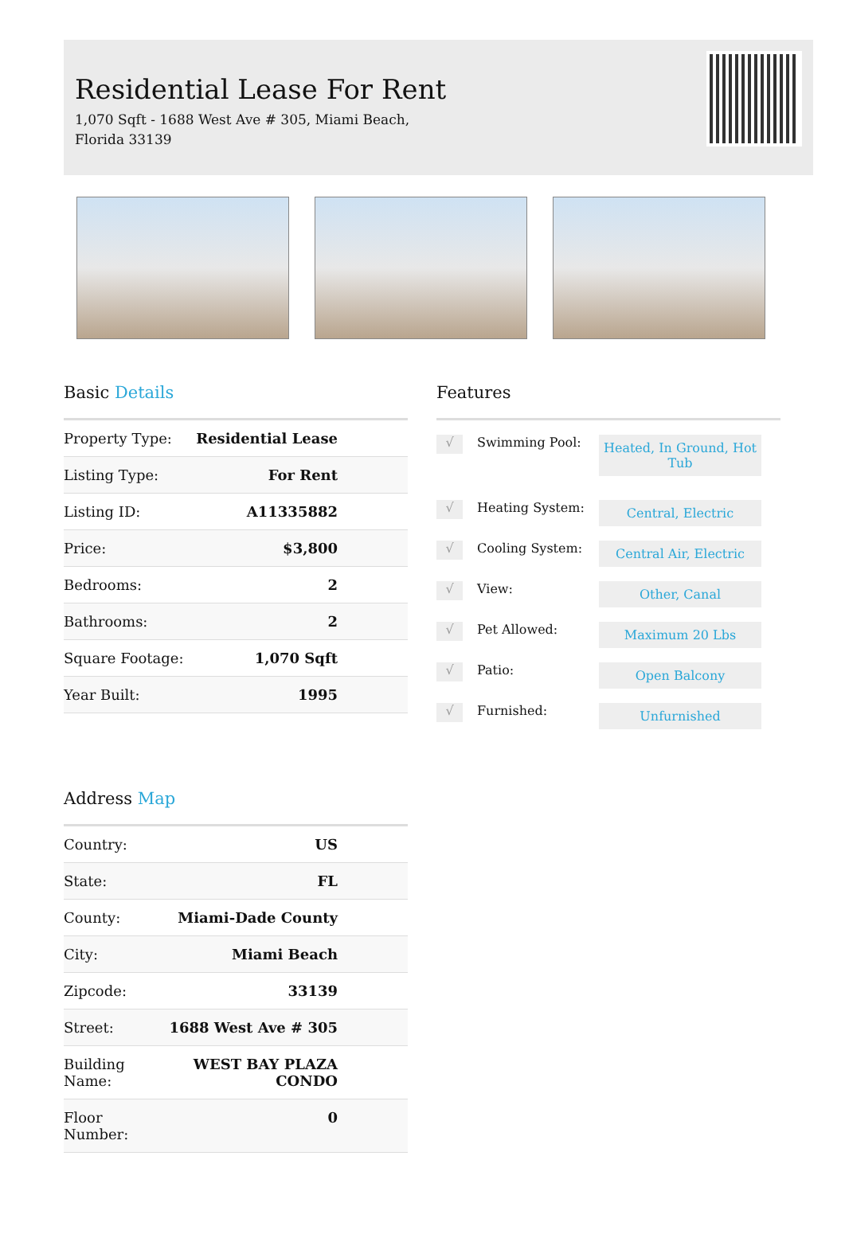Residential Lease For Rent
1,070 Sqft - 1688 West Ave # 305, Miami Beach, Florida 33139
Basic Details
| Property Type: | Residential Lease |
| Listing Type: | For Rent |
| Listing ID: | A11335882 |
| Price: | $3,800 |
| Bedrooms: | 2 |
| Bathrooms: | 2 |
| Square Footage: | 1,070 Sqft |
| Year Built: | 1995 |
Address Map
| Country: | US |
| State: | FL |
| County: | Miami-Dade County |
| City: | Miami Beach |
| Zipcode: | 33139 |
| Street: | 1688 West Ave # 305 |
| Building Name: | WEST BAY PLAZA CONDO |
| Floor Number: | 0 |
Features
√
Swimming Pool:
Heated, In Ground, Hot Tub
√
Heating System:
Central, Electric
√
Cooling System:
Central Air, Electric
√
View:
Other, Canal
√
Pet Allowed:
Maximum 20 Lbs
√
Patio:
Open Balcony
√
Furnished:
Unfurnished